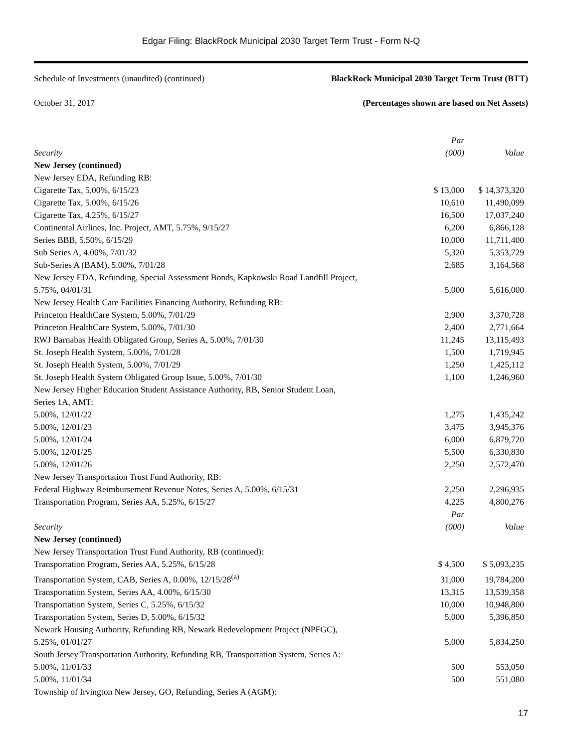Edgar Filing: BlackRock Municipal 2030 Target Term Trust - Form N-Q
Schedule of Investments (unaudited) (continued) BlackRock Municipal 2030 Target Term Trust (BTT)
October 31, 2017 (Percentages shown are based on Net Assets)
| | Par | |
| --- | --- | --- |
| Security | (000) | Value |
| New Jersey (continued) | | |
| New Jersey EDA, Refunding RB: | | |
| Cigarette Tax, 5.00%, 6/15/23 | $ 13,000 | $ 14,373,320 |
| Cigarette Tax, 5.00%, 6/15/26 | 10,610 | 11,490,099 |
| Cigarette Tax, 4.25%, 6/15/27 | 16,500 | 17,037,240 |
| Continental Airlines, Inc. Project, AMT, 5.75%, 9/15/27 | 6,200 | 6,866,128 |
| Series BBB, 5.50%, 6/15/29 | 10,000 | 11,711,400 |
| Sub Series A, 4.00%, 7/01/32 | 5,320 | 5,353,729 |
| Sub-Series A (BAM), 5.00%, 7/01/28 | 2,685 | 3,164,568 |
| New Jersey EDA, Refunding, Special Assessment Bonds, Kapkowski Road Landfill Project, 5.75%, 04/01/31 | 5,000 | 5,616,000 |
| New Jersey Health Care Facilities Financing Authority, Refunding RB: | | |
| Princeton HealthCare System, 5.00%, 7/01/29 | 2,900 | 3,370,728 |
| Princeton HealthCare System, 5.00%, 7/01/30 | 2,400 | 2,771,664 |
| RWJ Barnabas Health Obligated Group, Series A, 5.00%, 7/01/30 | 11,245 | 13,115,493 |
| St. Joseph Health System, 5.00%, 7/01/28 | 1,500 | 1,719,945 |
| St. Joseph Health System, 5.00%, 7/01/29 | 1,250 | 1,425,112 |
| St. Joseph Health System Obligated Group Issue, 5.00%, 7/01/30 | 1,100 | 1,246,960 |
| New Jersey Higher Education Student Assistance Authority, RB, Senior Student Loan, Series 1A, AMT: | | |
| 5.00%, 12/01/22 | 1,275 | 1,435,242 |
| 5.00%, 12/01/23 | 3,475 | 3,945,376 |
| 5.00%, 12/01/24 | 6,000 | 6,879,720 |
| 5.00%, 12/01/25 | 5,500 | 6,330,830 |
| 5.00%, 12/01/26 | 2,250 | 2,572,470 |
| New Jersey Transportation Trust Fund Authority, RB: | | |
| Federal Highway Reimbursement Revenue Notes, Series A, 5.00%, 6/15/31 | 2,250 | 2,296,935 |
| Transportation Program, Series AA, 5.25%, 6/15/27 | 4,225 | 4,800,276 |
| | Par | |
| Security | (000) | Value |
| New Jersey (continued) | | |
| New Jersey Transportation Trust Fund Authority, RB (continued): | | |
| Transportation Program, Series AA, 5.25%, 6/15/28 | $ 4,500 | $ 5,093,235 |
| Transportation System, CAB, Series A, 0.00%, 12/15/28<sup>(a)</sup> | 31,000 | 19,784,200 |
| Transportation System, Series AA, 4.00%, 6/15/30 | 13,315 | 13,539,358 |
| Transportation System, Series C, 5.25%, 6/15/32 | 10,000 | 10,948,800 |
| Transportation System, Series D, 5.00%, 6/15/32 | 5,000 | 5,396,850 |
| Newark Housing Authority, Refunding RB, Newark Redevelopment Project (NPFGC), 5.25%, 01/01/27 | 5,000 | 5,834,250 |
| South Jersey Transportation Authority, Refunding RB, Transportation System, Series A: | | |
| 5.00%, 11/01/33 | 500 | 553,050 |
| 5.00%, 11/01/34 | 500 | 551,080 |
| Township of Irvington New Jersey, GO, Refunding, Series A (AGM): | | |
17